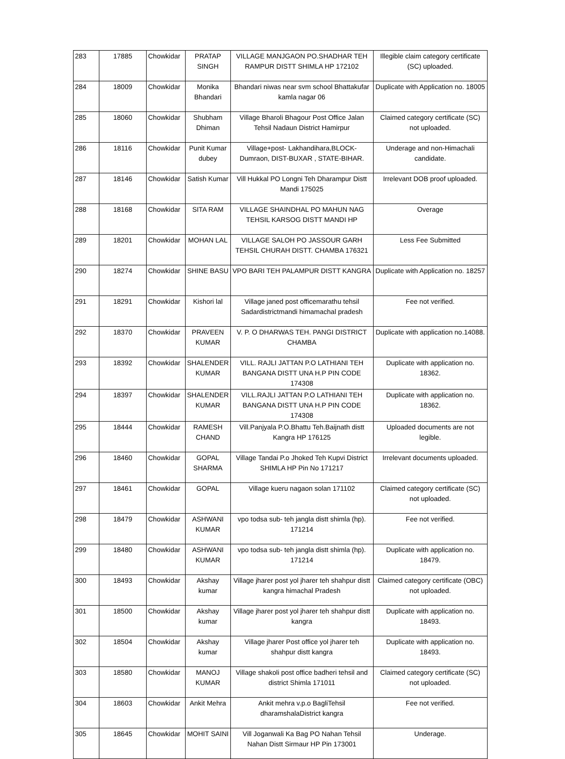| 283 | 17885 | Chowkidar | PRATAP SINGH | VILLAGE MANJGAON PO.SHADHAR TEH RAMPUR DISTT SHIMLA HP 172102 | Illegible claim category certificate (SC) uploaded. |
| 284 | 18009 | Chowkidar | Monika Bhandari | Bhandari niwas near svm school Bhattakufar kamla nagar 06 | Duplicate with Application no. 18005 |
| 285 | 18060 | Chowkidar | Shubham Dhiman | Village Bharoli Bhagour Post Office Jalan Tehsil Nadaun District Hamirpur | Claimed category certificate (SC) not uploaded. |
| 286 | 18116 | Chowkidar | Punit Kumar dubey | Village+post- Lakhandihara,BLOCK-Dumraon, DIST-BUXAR , STATE-BIHAR. | Underage and non-Himachali candidate. |
| 287 | 18146 | Chowkidar | Satish Kumar | Vill Hukkal PO Longni Teh Dharampur Distt Mandi 175025 | Irrelevant DOB proof uploaded. |
| 288 | 18168 | Chowkidar | SITA RAM | VILLAGE SHAINDHAL PO MAHUN NAG TEHSIL KARSOG DISTT MANDI HP | Overage |
| 289 | 18201 | Chowkidar | MOHAN LAL | VILLAGE SALOH PO JASSOUR GARH TEHSIL CHURAH DISTT. CHAMBA 176321 | Less Fee Submitted |
| 290 | 18274 | Chowkidar | SHINE BASU | VPO BARI TEH PALAMPUR DISTT KANGRA | Duplicate with Application no. 18257 |
| 291 | 18291 | Chowkidar | Kishori lal | Village janed post officemarathu tehsil Sadardistrictmandi himamachal pradesh | Fee not verified. |
| 292 | 18370 | Chowkidar | PRAVEEN KUMAR | V. P. O DHARWAS TEH. PANGI DISTRICT CHAMBA | Duplicate with application no.14088. |
| 293 | 18392 | Chowkidar | SHALENDER KUMAR | VILL. RAJLI JATTAN P.O LATHIANI TEH BANGANA DISTT UNA H.P PIN CODE 174308 | Duplicate with application no. 18362. |
| 294 | 18397 | Chowkidar | SHALENDER KUMAR | VILL.RAJLI JATTAN P.O LATHIANI TEH BANGANA DISTT UNA H.P PIN CODE 174308 | Duplicate with application no. 18362. |
| 295 | 18444 | Chowkidar | RAMESH CHAND | Vill.Panjyala P.O.Bhattu Teh.Baijnath distt Kangra HP 176125 | Uploaded documents are not legible. |
| 296 | 18460 | Chowkidar | GOPAL SHARMA | Village Tandai P.o Jhoked Teh Kupvi District SHIMLA HP Pin No 171217 | Irrelevant documents uploaded. |
| 297 | 18461 | Chowkidar | GOPAL | Village kueru nagaon solan 171102 | Claimed category certificate (SC) not uploaded. |
| 298 | 18479 | Chowkidar | ASHWANI KUMAR | vpo todsa sub- teh jangla distt shimla (hp). 171214 | Fee not verified. |
| 299 | 18480 | Chowkidar | ASHWANI KUMAR | vpo todsa sub- teh jangla distt shimla (hp). 171214 | Duplicate with application no. 18479. |
| 300 | 18493 | Chowkidar | Akshay kumar | Village jharer post yol jharer teh shahpur distt kangra himachal Pradesh | Claimed category certificate (OBC) not uploaded. |
| 301 | 18500 | Chowkidar | Akshay kumar | Village jharer post yol jharer teh shahpur distt kangra | Duplicate with application no. 18493. |
| 302 | 18504 | Chowkidar | Akshay kumar | Village jharer Post office yol jharer teh shahpur distt kangra | Duplicate with application no. 18493. |
| 303 | 18580 | Chowkidar | MANOJ KUMAR | Village shakoli post office badheri tehsil and district Shimla 171011 | Claimed category certificate (SC) not uploaded. |
| 304 | 18603 | Chowkidar | Ankit Mehra | Ankit mehra v.p.o BagliTehsil dharamshalaDistrict kangra | Fee not verified. |
| 305 | 18645 | Chowkidar | MOHIT SAINI | Vill Joganwali Ka Bag PO Nahan Tehsil Nahan Distt Sirmaur HP Pin 173001 | Underage. |